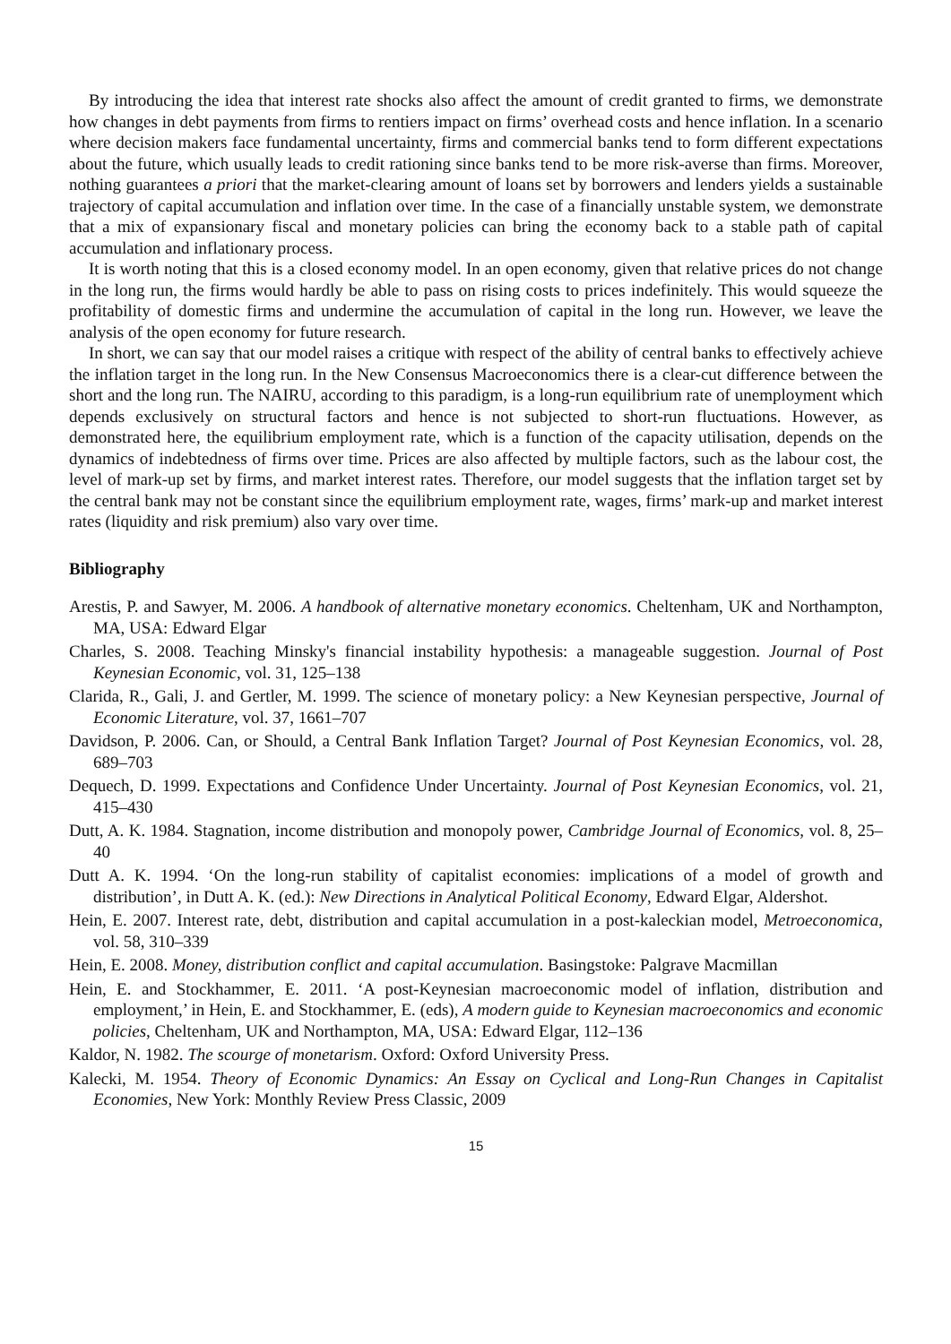By introducing the idea that interest rate shocks also affect the amount of credit granted to firms, we demonstrate how changes in debt payments from firms to rentiers impact on firms’ overhead costs and hence inflation. In a scenario where decision makers face fundamental uncertainty, firms and commercial banks tend to form different expectations about the future, which usually leads to credit rationing since banks tend to be more risk-averse than firms. Moreover, nothing guarantees a priori that the market-clearing amount of loans set by borrowers and lenders yields a sustainable trajectory of capital accumulation and inflation over time. In the case of a financially unstable system, we demonstrate that a mix of expansionary fiscal and monetary policies can bring the economy back to a stable path of capital accumulation and inflationary process.
It is worth noting that this is a closed economy model. In an open economy, given that relative prices do not change in the long run, the firms would hardly be able to pass on rising costs to prices indefinitely. This would squeeze the profitability of domestic firms and undermine the accumulation of capital in the long run. However, we leave the analysis of the open economy for future research.
In short, we can say that our model raises a critique with respect of the ability of central banks to effectively achieve the inflation target in the long run. In the New Consensus Macroeconomics there is a clear-cut difference between the short and the long run. The NAIRU, according to this paradigm, is a long-run equilibrium rate of unemployment which depends exclusively on structural factors and hence is not subjected to short-run fluctuations. However, as demonstrated here, the equilibrium employment rate, which is a function of the capacity utilisation, depends on the dynamics of indebtedness of firms over time. Prices are also affected by multiple factors, such as the labour cost, the level of mark-up set by firms, and market interest rates. Therefore, our model suggests that the inflation target set by the central bank may not be constant since the equilibrium employment rate, wages, firms’ mark-up and market interest rates (liquidity and risk premium) also vary over time.
Bibliography
Arestis, P. and Sawyer, M. 2006. A handbook of alternative monetary economics. Cheltenham, UK and Northampton, MA, USA: Edward Elgar
Charles, S. 2008. Teaching Minsky's financial instability hypothesis: a manageable suggestion. Journal of Post Keynesian Economic, vol. 31, 125–138
Clarida, R., Gali, J. and Gertler, M. 1999. The science of monetary policy: a New Keynesian perspective, Journal of Economic Literature, vol. 37, 1661–707
Davidson, P. 2006. Can, or Should, a Central Bank Inflation Target? Journal of Post Keynesian Economics, vol. 28, 689–703
Dequech, D. 1999. Expectations and Confidence Under Uncertainty. Journal of Post Keynesian Economics, vol. 21, 415–430
Dutt, A. K. 1984. Stagnation, income distribution and monopoly power, Cambridge Journal of Economics, vol. 8, 25–40
Dutt A. K. 1994. ‘On the long-run stability of capitalist economies: implications of a model of growth and distribution’, in Dutt A. K. (ed.): New Directions in Analytical Political Economy, Edward Elgar, Aldershot.
Hein, E. 2007. Interest rate, debt, distribution and capital accumulation in a post-kaleckian model, Metroeconomica, vol. 58, 310–339
Hein, E. 2008. Money, distribution conflict and capital accumulation. Basingstoke: Palgrave Macmillan
Hein, E. and Stockhammer, E. 2011. ‘A post-Keynesian macroeconomic model of inflation, distribution and employment,’ in Hein, E. and Stockhammer, E. (eds), A modern guide to Keynesian macroeconomics and economic policies, Cheltenham, UK and Northampton, MA, USA: Edward Elgar, 112–136
Kaldor, N. 1982. The scourge of monetarism. Oxford: Oxford University Press.
Kalecki, M. 1954. Theory of Economic Dynamics: An Essay on Cyclical and Long-Run Changes in Capitalist Economies, New York: Monthly Review Press Classic, 2009
15